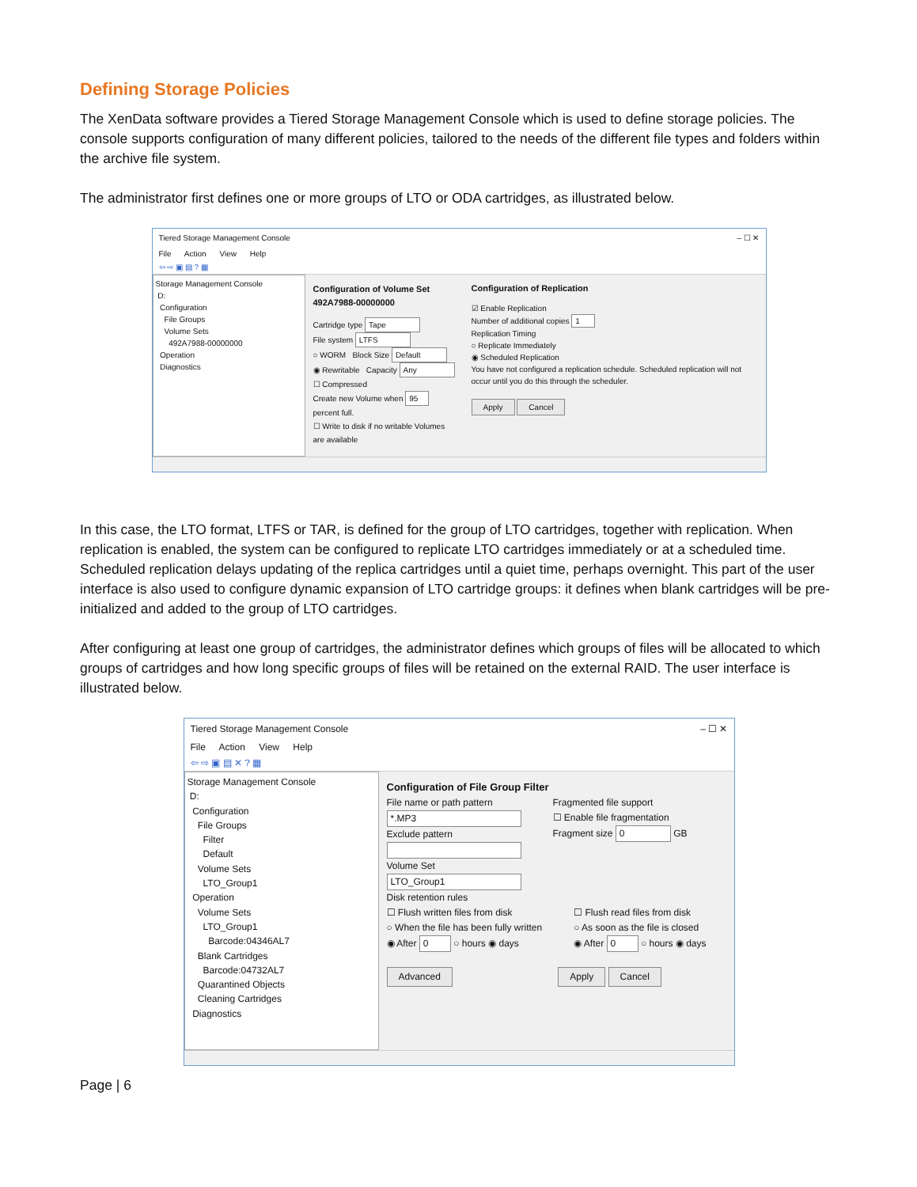Defining Storage Policies
The XenData software provides a Tiered Storage Management Console which is used to define storage policies. The console supports configuration of many different policies, tailored to the needs of the different file types and folders within the archive file system.
The administrator first defines one or more groups of LTO or ODA cartridges, as illustrated below.
Tiered Storage Management Console – ☐ ✕
File Action View Help
⇦ ⇨ ▣ ▤ ? ▦
Storage Management Console
D:
Configuration
File Groups
Volume Sets
492A7988-00000000
Operation
Diagnostics
Configuration of Volume Set 492A7988-00000000
Cartridge type Tape
File system LTFS
○ WORM Block Size Default
◉ Rewritable Capacity Any
☐ Compressed
Create new Volume when 95 percent full.
☐ Write to disk if no writable Volumes are available
Configuration of Replication
☑ Enable Replication
Number of additional copies 1
Replication Timing
○ Replicate Immediately
◉ Scheduled Replication
You have not configured a replication schedule. Scheduled replication will not occur until you do this through the scheduler.
Apply Cancel
In this case, the LTO format, LTFS or TAR, is defined for the group of LTO cartridges, together with replication. When replication is enabled, the system can be configured to replicate LTO cartridges immediately or at a scheduled time. Scheduled replication delays updating of the replica cartridges until a quiet time, perhaps overnight. This part of the user interface is also used to configure dynamic expansion of LTO cartridge groups: it defines when blank cartridges will be pre-initialized and added to the group of LTO cartridges.
After configuring at least one group of cartridges, the administrator defines which groups of files will be allocated to which groups of cartridges and how long specific groups of files will be retained on the external RAID. The user interface is illustrated below.
Tiered Storage Management Console – ☐ ✕
File Action View Help
⇦ ⇨ ▣ ▤ ✕ ? ▦
Storage Management Console
D:
Configuration
File Groups
Filter
Default
Volume Sets
LTO_Group1
Operation
Volume Sets
LTO_Group1
Barcode:04346AL7
Blank Cartridges
Barcode:04732AL7
Quarantined Objects
Cleaning Cartridges
Diagnostics
Configuration of File Group Filter
File name or path pattern
*.MP3
Exclude pattern
Volume Set
LTO_Group1
Fragmented file support
☐ Enable file fragmentation
Fragment size 0 GB
Disk retention rules
☐ Flush written files from disk
○ When the file has been fully written
◉ After 0 ○ hours ◉ days
☐ Flush read files from disk
○ As soon as the file is closed
◉ After 0 ○ hours ◉ days
Advanced Apply Cancel
Page | 6